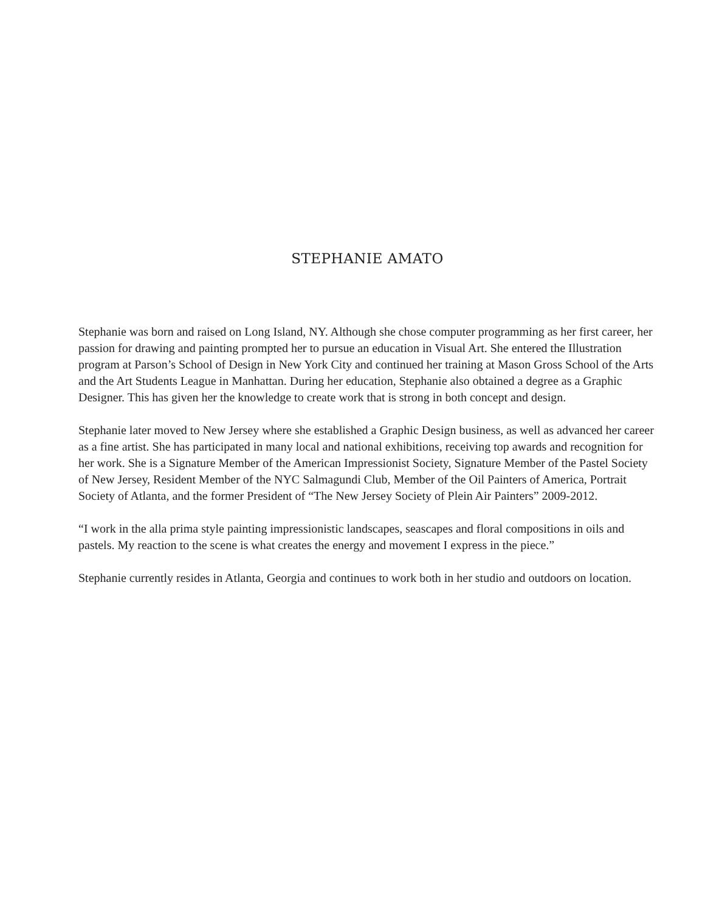STEPHANIE AMATO
Stephanie was born and raised on Long Island, NY. Although she chose computer programming as her first career, her passion for drawing and painting prompted her to pursue an education in Visual Art. She entered the Illustration program at Parson’s School of Design in New York City and continued her training at Mason Gross School of the Arts and the Art Students League in Manhattan. During her education, Stephanie also obtained a degree as a Graphic Designer. This has given her the knowledge to create work that is strong in both concept and design.
Stephanie later moved to New Jersey where she established a Graphic Design business, as well as advanced her career as a fine artist. She has participated in many local and national exhibitions, receiving top awards and recognition for her work. She is a Signature Member of the American Impressionist Society, Signature Member of the Pastel Society of New Jersey, Resident Member of the NYC Salmagundi Club, Member of the Oil Painters of America, Portrait Society of Atlanta, and the former President of “The New Jersey Society of Plein Air Painters” 2009-2012.
“I work in the alla prima style painting impressionistic landscapes, seascapes and floral compositions in oils and pastels. My reaction to the scene is what creates the energy and movement I express in the piece.”
Stephanie currently resides in Atlanta, Georgia and continues to work both in her studio and outdoors on location.